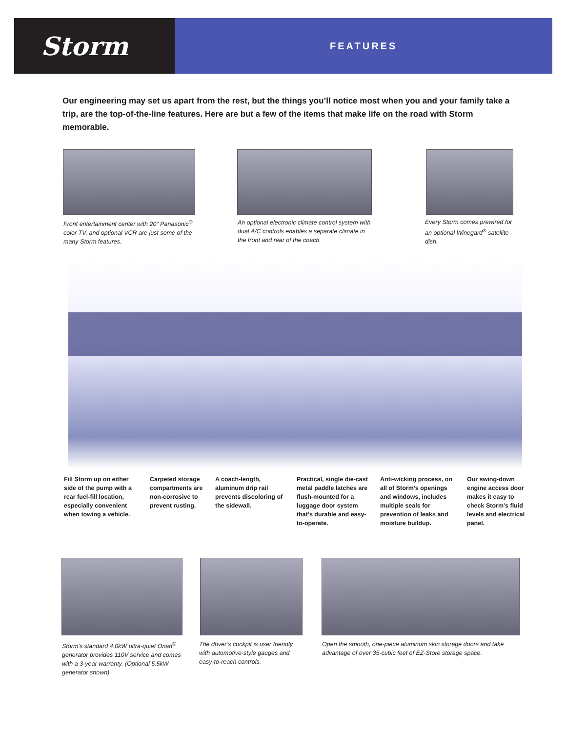Storm
FEATURES
Our engineering may set us apart from the rest, but the things you’ll notice most when you and your family take a trip, are the top-of-the-line features. Here are but a few of the items that make life on the road with Storm memorable.
Front entertainment center with 20" Panasonic<sup>®</sup> color TV, and optional VCR are just some of the many Storm features.
An optional electronic climate control system with dual A/C controls enables a separate climate in the front and rear of the coach.
Every Storm comes prewired for an optional Winegard<sup>®</sup> satellite dish.
Fill Storm up on either side of the pump with a rear fuel-fill location, especially convenient when towing a vehicle.
Carpeted storage compartments are non-corrosive to prevent rusting.
A coach-length, aluminum drip rail prevents discoloring of the sidewall.
Practical, single die-cast metal paddle latches are flush-mounted for a luggage door system that’s durable and easy-to-operate.
Anti-wicking process, on all of Storm’s openings and windows, includes multiple seals for prevention of leaks and moisture buildup.
Our swing-down engine access door makes it easy to check Storm’s fluid levels and electrical panel.
Storm’s standard 4.0kW ultra-quiet Onan<sup>®</sup> generator provides 110V service and comes with a 3-year warranty. (Optional 5.5kW generator shown)
The driver’s cockpit is user friendly with automotive-style gauges and easy-to-reach controls.
Open the smooth, one-piece aluminum skin storage doors and take advantage of over 35-cubic feet of EZ-Store storage space.